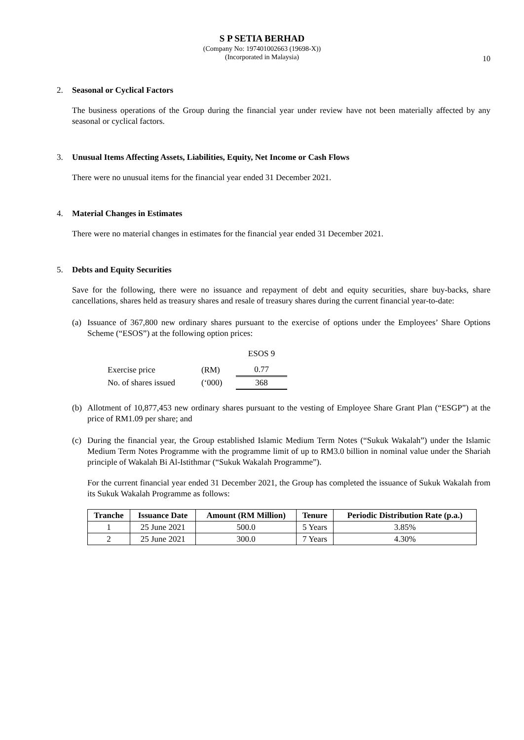S P SETIA BERHAD
(Company No: 197401002663 (19698-X))
(Incorporated in Malaysia)
10
2. Seasonal or Cyclical Factors
The business operations of the Group during the financial year under review have not been materially affected by any seasonal or cyclical factors.
3. Unusual Items Affecting Assets, Liabilities, Equity, Net Income or Cash Flows
There were no unusual items for the financial year ended 31 December 2021.
4. Material Changes in Estimates
There were no material changes in estimates for the financial year ended 31 December 2021.
5. Debts and Equity Securities
Save for the following, there were no issuance and repayment of debt and equity securities, share buy-backs, share cancellations, shares held as treasury shares and resale of treasury shares during the current financial year-to-date:
(a) Issuance of 367,800 new ordinary shares pursuant to the exercise of options under the Employees’ Share Options Scheme (“ESOS”) at the following option prices:
| | | ESOS 9 |
| Exercise price | (RM) | 0.77 |
| No. of shares issued | (‘000) | 368 |
(b) Allotment of 10,877,453 new ordinary shares pursuant to the vesting of Employee Share Grant Plan (“ESGP”) at the price of RM1.09 per share; and
(c) During the financial year, the Group established Islamic Medium Term Notes (“Sukuk Wakalah”) under the Islamic Medium Term Notes Programme with the programme limit of up to RM3.0 billion in nominal value under the Shariah principle of Wakalah Bi Al-Istithmar (“Sukuk Wakalah Programme”).
For the current financial year ended 31 December 2021, the Group has completed the issuance of Sukuk Wakalah from its Sukuk Wakalah Programme as follows:
| Tranche | Issuance Date | Amount (RM Million) | Tenure | Periodic Distribution Rate (p.a.) |
| --- | --- | --- | --- | --- |
| 1 | 25 June 2021 | 500.0 | 5 Years | 3.85% |
| 2 | 25 June 2021 | 300.0 | 7 Years | 4.30% |